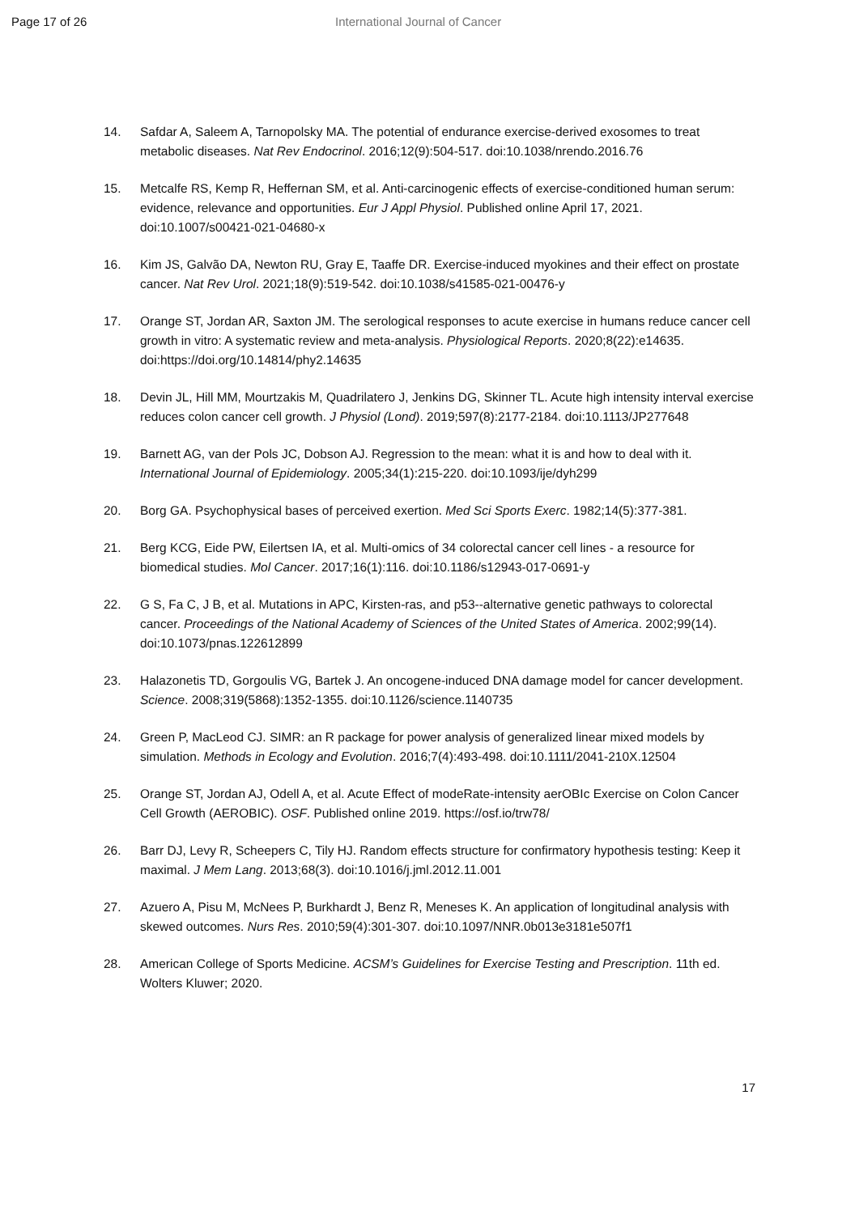Page 17 of 26 International Journal of Cancer
14. Safdar A, Saleem A, Tarnopolsky MA. The potential of endurance exercise-derived exosomes to treat metabolic diseases. Nat Rev Endocrinol. 2016;12(9):504-517. doi:10.1038/nrendo.2016.76
15. Metcalfe RS, Kemp R, Heffernan SM, et al. Anti-carcinogenic effects of exercise-conditioned human serum: evidence, relevance and opportunities. Eur J Appl Physiol. Published online April 17, 2021. doi:10.1007/s00421-021-04680-x
16. Kim JS, Galvão DA, Newton RU, Gray E, Taaffe DR. Exercise-induced myokines and their effect on prostate cancer. Nat Rev Urol. 2021;18(9):519-542. doi:10.1038/s41585-021-00476-y
17. Orange ST, Jordan AR, Saxton JM. The serological responses to acute exercise in humans reduce cancer cell growth in vitro: A systematic review and meta-analysis. Physiological Reports. 2020;8(22):e14635. doi:https://doi.org/10.14814/phy2.14635
18. Devin JL, Hill MM, Mourtzakis M, Quadrilatero J, Jenkins DG, Skinner TL. Acute high intensity interval exercise reduces colon cancer cell growth. J Physiol (Lond). 2019;597(8):2177-2184. doi:10.1113/JP277648
19. Barnett AG, van der Pols JC, Dobson AJ. Regression to the mean: what it is and how to deal with it. International Journal of Epidemiology. 2005;34(1):215-220. doi:10.1093/ije/dyh299
20. Borg GA. Psychophysical bases of perceived exertion. Med Sci Sports Exerc. 1982;14(5):377-381.
21. Berg KCG, Eide PW, Eilertsen IA, et al. Multi-omics of 34 colorectal cancer cell lines - a resource for biomedical studies. Mol Cancer. 2017;16(1):116. doi:10.1186/s12943-017-0691-y
22. G S, Fa C, J B, et al. Mutations in APC, Kirsten-ras, and p53--alternative genetic pathways to colorectal cancer. Proceedings of the National Academy of Sciences of the United States of America. 2002;99(14). doi:10.1073/pnas.122612899
23. Halazonetis TD, Gorgoulis VG, Bartek J. An oncogene-induced DNA damage model for cancer development. Science. 2008;319(5868):1352-1355. doi:10.1126/science.1140735
24. Green P, MacLeod CJ. SIMR: an R package for power analysis of generalized linear mixed models by simulation. Methods in Ecology and Evolution. 2016;7(4):493-498. doi:10.1111/2041-210X.12504
25. Orange ST, Jordan AJ, Odell A, et al. Acute Effect of modeRate-intensity aerOBIc Exercise on Colon Cancer Cell Growth (AEROBIC). OSF. Published online 2019. https://osf.io/trw78/
26. Barr DJ, Levy R, Scheepers C, Tily HJ. Random effects structure for confirmatory hypothesis testing: Keep it maximal. J Mem Lang. 2013;68(3). doi:10.1016/j.jml.2012.11.001
27. Azuero A, Pisu M, McNees P, Burkhardt J, Benz R, Meneses K. An application of longitudinal analysis with skewed outcomes. Nurs Res. 2010;59(4):301-307. doi:10.1097/NNR.0b013e3181e507f1
28. American College of Sports Medicine. ACSM’s Guidelines for Exercise Testing and Prescription. 11th ed. Wolters Kluwer; 2020.
17